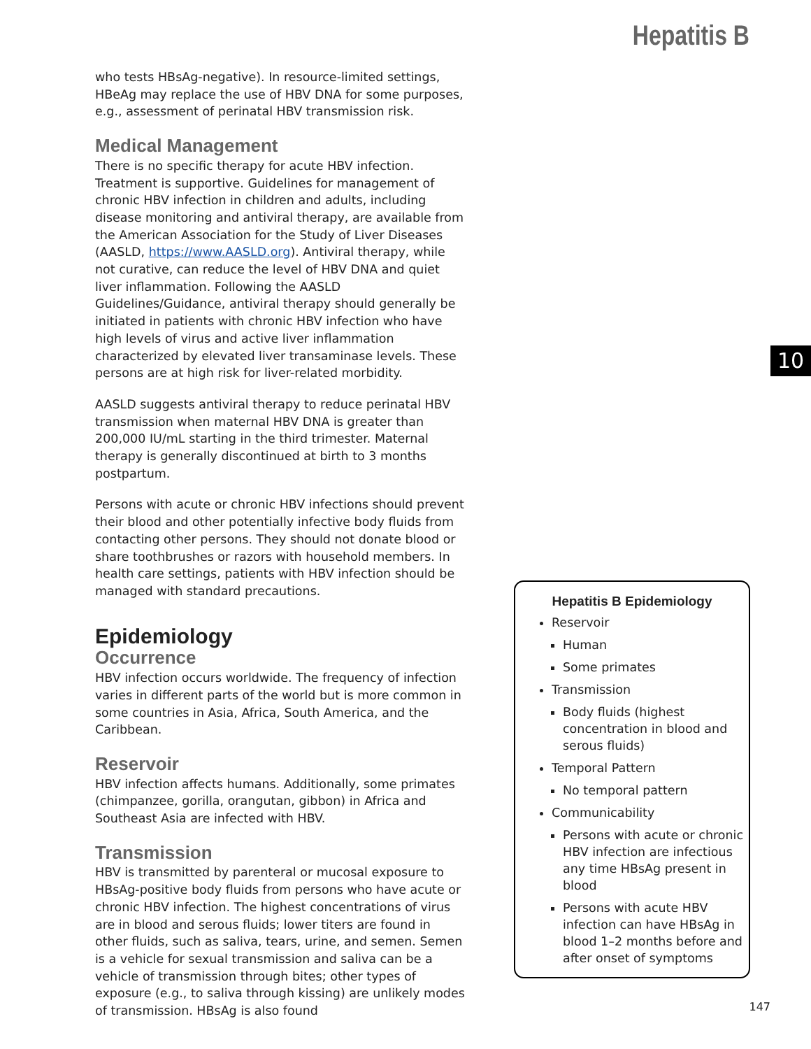Hepatitis B
10
who tests HBsAg-negative). In resource-limited settings, HBeAg may replace the use of HBV DNA for some purposes, e.g., assessment of perinatal HBV transmission risk.
Medical Management
There is no specific therapy for acute HBV infection. Treatment is supportive. Guidelines for management of chronic HBV infection in children and adults, including disease monitoring and antiviral therapy, are available from the American Association for the Study of Liver Diseases (AASLD, https://www.AASLD.org). Antiviral therapy, while not curative, can reduce the level of HBV DNA and quiet liver inflammation. Following the AASLD Guidelines/Guidance, antiviral therapy should generally be initiated in patients with chronic HBV infection who have high levels of virus and active liver inflammation characterized by elevated liver transaminase levels. These persons are at high risk for liver-related morbidity.
AASLD suggests antiviral therapy to reduce perinatal HBV transmission when maternal HBV DNA is greater than 200,000 IU/mL starting in the third trimester. Maternal therapy is generally discontinued at birth to 3 months postpartum.
Persons with acute or chronic HBV infections should prevent their blood and other potentially infective body fluids from contacting other persons. They should not donate blood or share toothbrushes or razors with household members. In health care settings, patients with HBV infection should be managed with standard precautions.
Epidemiology
Occurrence
HBV infection occurs worldwide. The frequency of infection varies in different parts of the world but is more common in some countries in Asia, Africa, South America, and the Caribbean.
Reservoir
HBV infection affects humans. Additionally, some primates (chimpanzee, gorilla, orangutan, gibbon) in Africa and Southeast Asia are infected with HBV.
Transmission
HBV is transmitted by parenteral or mucosal exposure to HBsAg-positive body fluids from persons who have acute or chronic HBV infection. The highest concentrations of virus are in blood and serous fluids; lower titers are found in other fluids, such as saliva, tears, urine, and semen. Semen is a vehicle for sexual transmission and saliva can be a vehicle of transmission through bites; other types of exposure (e.g., to saliva through kissing) are unlikely modes of transmission. HBsAg is also found
Hepatitis B Epidemiology
Reservoir
Human
Some primates
Transmission
Body fluids (highest concentration in blood and serous fluids)
Temporal Pattern
No temporal pattern
Communicability
Persons with acute or chronic HBV infection are infectious any time HBsAg present in blood
Persons with acute HBV infection can have HBsAg in blood 1–2 months before and after onset of symptoms
147